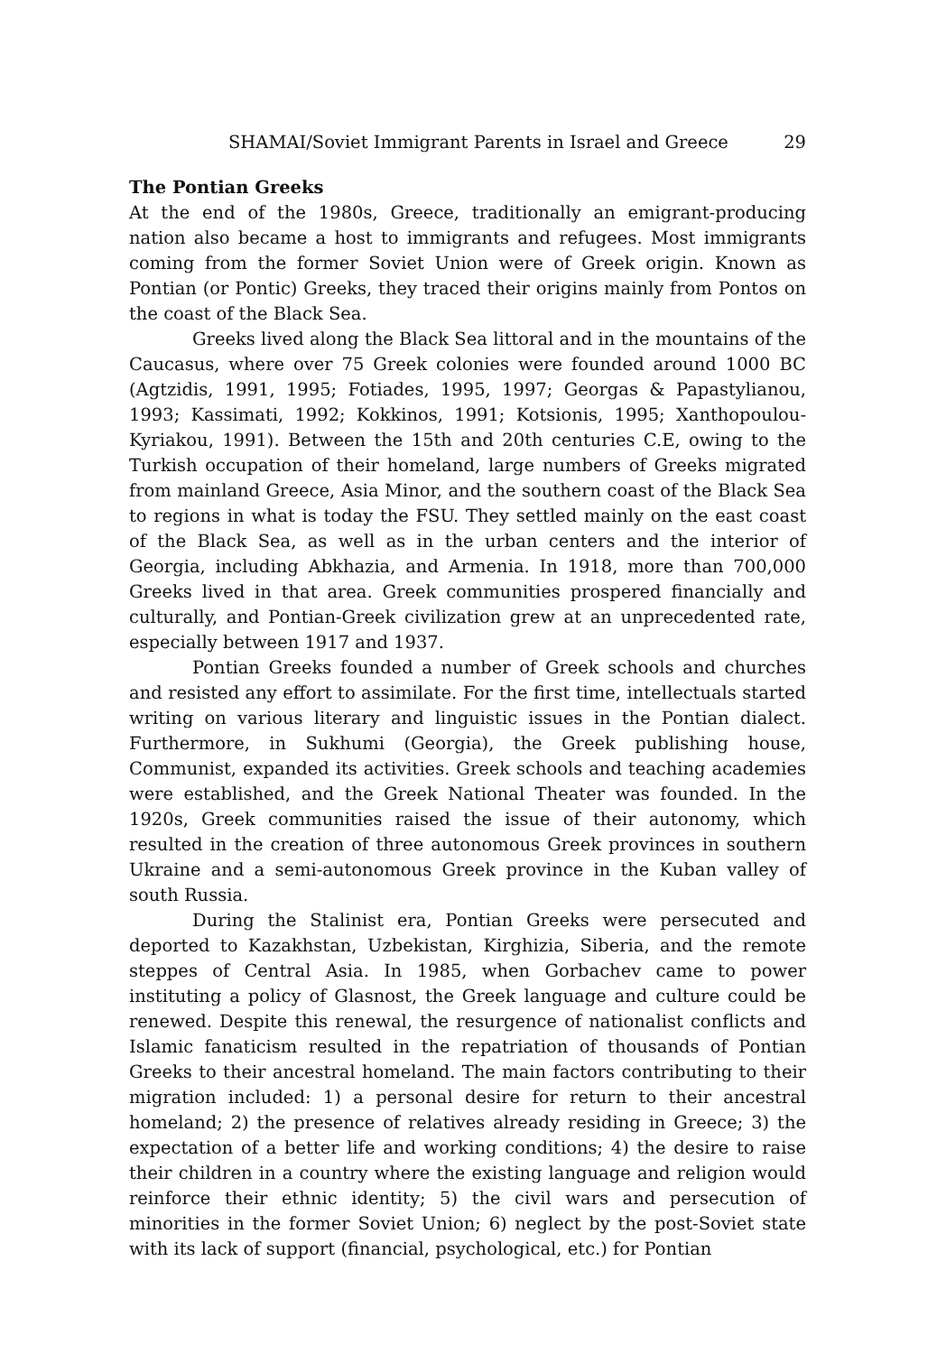SHAMAI/Soviet Immigrant Parents in Israel and Greece 29
The Pontian Greeks
At the end of the 1980s, Greece, traditionally an emigrant-producing nation also became a host to immigrants and refugees. Most immigrants coming from the former Soviet Union were of Greek origin. Known as Pontian (or Pontic) Greeks, they traced their origins mainly from Pontos on the coast of the Black Sea.
Greeks lived along the Black Sea littoral and in the mountains of the Caucasus, where over 75 Greek colonies were founded around 1000 BC (Agtzidis, 1991, 1995; Fotiades, 1995, 1997; Georgas & Papastylianou, 1993; Kassimati, 1992; Kokkinos, 1991; Kotsionis, 1995; Xanthopoulou-Kyriakou, 1991). Between the 15th and 20th centuries C.E, owing to the Turkish occupation of their homeland, large numbers of Greeks migrated from mainland Greece, Asia Minor, and the southern coast of the Black Sea to regions in what is today the FSU. They settled mainly on the east coast of the Black Sea, as well as in the urban centers and the interior of Georgia, including Abkhazia, and Armenia. In 1918, more than 700,000 Greeks lived in that area. Greek communities prospered financially and culturally, and Pontian-Greek civilization grew at an unprecedented rate, especially between 1917 and 1937.
Pontian Greeks founded a number of Greek schools and churches and resisted any effort to assimilate. For the first time, intellectuals started writing on various literary and linguistic issues in the Pontian dialect. Furthermore, in Sukhumi (Georgia), the Greek publishing house, Communist, expanded its activities. Greek schools and teaching academies were established, and the Greek National Theater was founded. In the 1920s, Greek communities raised the issue of their autonomy, which resulted in the creation of three autonomous Greek provinces in southern Ukraine and a semi-autonomous Greek province in the Kuban valley of south Russia.
During the Stalinist era, Pontian Greeks were persecuted and deported to Kazakhstan, Uzbekistan, Kirghizia, Siberia, and the remote steppes of Central Asia. In 1985, when Gorbachev came to power instituting a policy of Glasnost, the Greek language and culture could be renewed. Despite this renewal, the resurgence of nationalist conflicts and Islamic fanaticism resulted in the repatriation of thousands of Pontian Greeks to their ancestral homeland. The main factors contributing to their migration included: 1) a personal desire for return to their ancestral homeland; 2) the presence of relatives already residing in Greece; 3) the expectation of a better life and working conditions; 4) the desire to raise their children in a country where the existing language and religion would reinforce their ethnic identity; 5) the civil wars and persecution of minorities in the former Soviet Union; 6) neglect by the post-Soviet state with its lack of support (financial, psychological, etc.) for Pontian